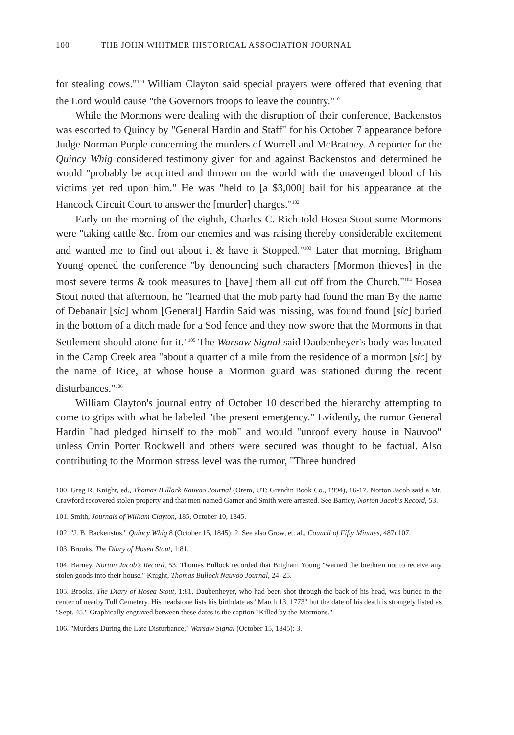100 THE JOHN WHITMER HISTORICAL ASSOCIATION JOURNAL
for stealing cows."<sup>100</sup> William Clayton said special prayers were offered that evening that the Lord would cause "the Governors troops to leave the country."<sup>101</sup>
While the Mormons were dealing with the disruption of their conference, Backenstos was escorted to Quincy by "General Hardin and Staff" for his October 7 appearance before Judge Norman Purple concerning the murders of Worrell and McBratney. A reporter for the Quincy Whig considered testimony given for and against Backenstos and determined he would "probably be acquitted and thrown on the world with the unavenged blood of his victims yet red upon him." He was "held to [a $3,000] bail for his appearance at the Hancock Circuit Court to answer the [murder] charges."<sup>102</sup>
Early on the morning of the eighth, Charles C. Rich told Hosea Stout some Mormons were "taking cattle &c. from our enemies and was raising thereby considerable excitement and wanted me to find out about it & have it Stopped."<sup>103</sup> Later that morning, Brigham Young opened the conference "by denouncing such characters [Mormon thieves] in the most severe terms & took measures to [have] them all cut off from the Church."<sup>104</sup> Hosea Stout noted that afternoon, he "learned that the mob party had found the man By the name of Debanair [sic] whom [General] Hardin Said was missing, was found found [sic] buried in the bottom of a ditch made for a Sod fence and they now swore that the Mormons in that Settlement should atone for it."<sup>105</sup> The Warsaw Signal said Daubenheyer's body was located in the Camp Creek area "about a quarter of a mile from the residence of a mormon [sic] by the name of Rice, at whose house a Mormon guard was stationed during the recent disturbances."<sup>106</sup>
William Clayton's journal entry of October 10 described the hierarchy attempting to come to grips with what he labeled "the present emergency." Evidently, the rumor General Hardin "had pledged himself to the mob" and would "unroof every house in Nauvoo" unless Orrin Porter Rockwell and others were secured was thought to be factual. Also contributing to the Mormon stress level was the rumor, "Three hundred
100. Greg R. Knight, ed., Thomas Bullock Nauvoo Journal (Orem, UT: Grandin Book Co., 1994), 16-17. Norton Jacob said a Mr. Crawford recovered stolen property and that men named Garner and Smith were arrested. See Barney, Norton Jacob's Record, 53.
101. Smith, Journals of William Clayton, 185, October 10, 1845.
102. "J. B. Backenstos," Quincy Whig 8 (October 15, 1845): 2. See also Grow, et. al., Council of Fifty Minutes, 487n107.
103. Brooks, The Diary of Hosea Stout, 1:81.
104. Barney, Norton Jacob's Record, 53. Thomas Bullock recorded that Brigham Young "warned the brethren not to receive any stolen goods into their house." Knight, Thomas Bullock Nauvoo Journal, 24–25.
105. Brooks, The Diary of Hosea Stout, 1:81. Daubenheyer, who had been shot through the back of his head, was buried in the center of nearby Tull Cemetery. His headstone lists his birthdate as "March 13, 1773" but the date of his death is strangely listed as "Sept. 45." Graphically engraved between these dates is the caption "Killed by the Mormons."
106. "Murders During the Late Disturbance," Warsaw Signal (October 15, 1845): 3.